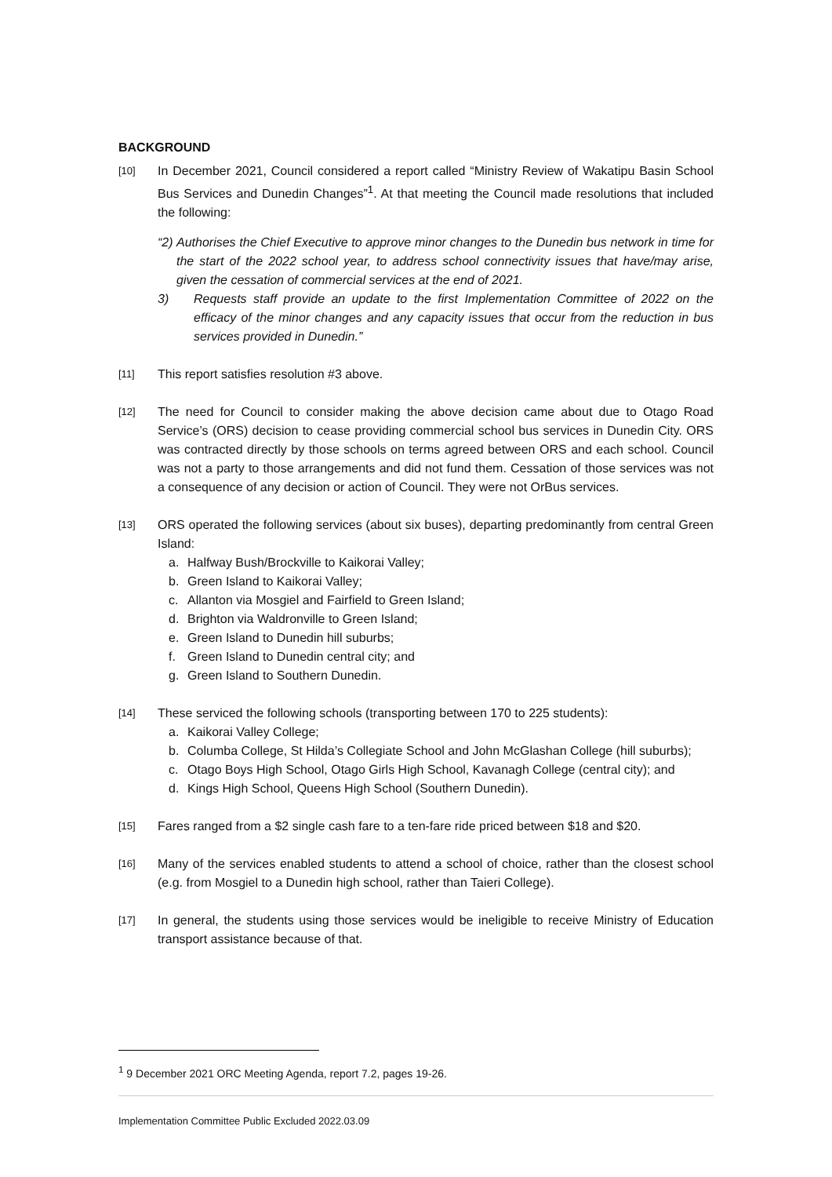BACKGROUND
[10]
In December 2021, Council considered a report called “Ministry Review of Wakatipu Basin School Bus Services and Dunedin Changes”<sup>1</sup>. At that meeting the Council made resolutions that included the following:
“2) Authorises the Chief Executive to approve minor changes to the Dunedin bus network in time for the start of the 2022 school year, to address school connectivity issues that have/may arise, given the cessation of commercial services at the end of 2021.
3) Requests staff provide an update to the first Implementation Committee of 2022 on the efficacy of the minor changes and any capacity issues that occur from the reduction in bus services provided in Dunedin.”
[11]
This report satisfies resolution #3 above.
[12]
The need for Council to consider making the above decision came about due to Otago Road Service’s (ORS) decision to cease providing commercial school bus services in Dunedin City. ORS was contracted directly by those schools on terms agreed between ORS and each school. Council was not a party to those arrangements and did not fund them. Cessation of those services was not a consequence of any decision or action of Council. They were not OrBus services.
[13]
ORS operated the following services (about six buses), departing predominantly from central Green Island:
a. Halfway Bush/Brockville to Kaikorai Valley;
b. Green Island to Kaikorai Valley;
c. Allanton via Mosgiel and Fairfield to Green Island;
d. Brighton via Waldronville to Green Island;
e. Green Island to Dunedin hill suburbs;
f. Green Island to Dunedin central city; and
g. Green Island to Southern Dunedin.
[14]
These serviced the following schools (transporting between 170 to 225 students):
a. Kaikorai Valley College;
b. Columba College, St Hilda’s Collegiate School and John McGlashan College (hill suburbs);
c. Otago Boys High School, Otago Girls High School, Kavanagh College (central city); and
d. Kings High School, Queens High School (Southern Dunedin).
[15]
Fares ranged from a $2 single cash fare to a ten-fare ride priced between $18 and $20.
[16]
Many of the services enabled students to attend a school of choice, rather than the closest school (e.g. from Mosgiel to a Dunedin high school, rather than Taieri College).
[17]
In general, the students using those services would be ineligible to receive Ministry of Education transport assistance because of that.
<sup>1</sup> 9 December 2021 ORC Meeting Agenda, report 7.2, pages 19-26.
Implementation Committee Public Excluded 2022.03.09